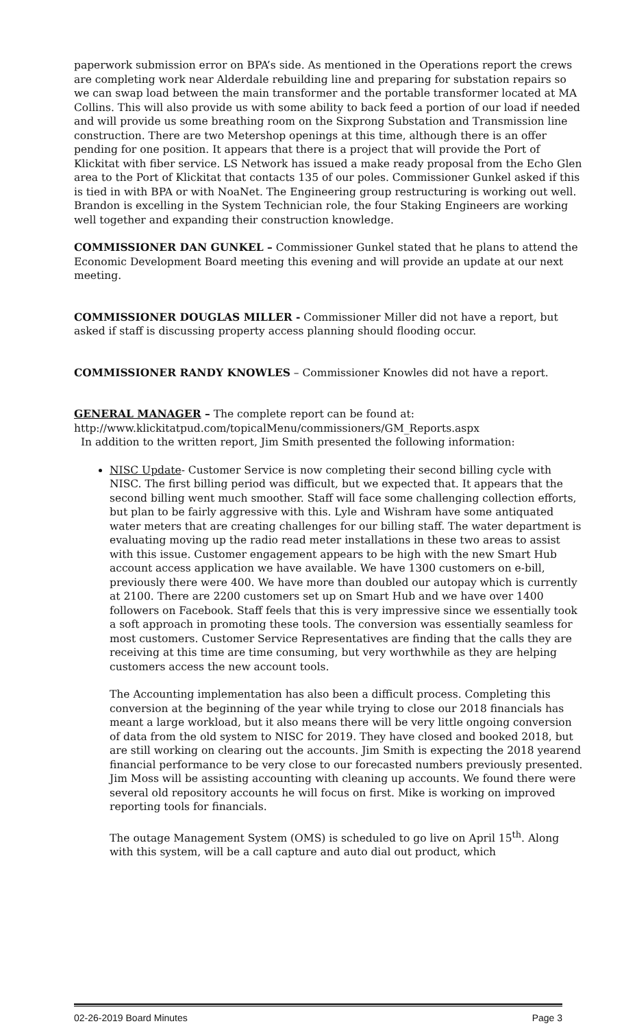paperwork submission error on BPA’s side. As mentioned in the Operations report the crews are completing work near Alderdale rebuilding line and preparing for substation repairs so we can swap load between the main transformer and the portable transformer located at MA Collins. This will also provide us with some ability to back feed a portion of our load if needed and will provide us some breathing room on the Sixprong Substation and Transmission line construction. There are two Metershop openings at this time, although there is an offer pending for one position. It appears that there is a project that will provide the Port of Klickitat with fiber service. LS Network has issued a make ready proposal from the Echo Glen area to the Port of Klickitat that contacts 135 of our poles. Commissioner Gunkel asked if this is tied in with BPA or with NoaNet. The Engineering group restructuring is working out well. Brandon is excelling in the System Technician role, the four Staking Engineers are working well together and expanding their construction knowledge.
COMMISSIONER DAN GUNKEL – Commissioner Gunkel stated that he plans to attend the Economic Development Board meeting this evening and will provide an update at our next meeting.
COMMISSIONER DOUGLAS MILLER - Commissioner Miller did not have a report, but asked if staff is discussing property access planning should flooding occur.
COMMISSIONER RANDY KNOWLES – Commissioner Knowles did not have a report.
GENERAL MANAGER – The complete report can be found at:
http://www.klickitatpud.com/topicalMenu/commissioners/GM_Reports.aspx
In addition to the written report, Jim Smith presented the following information:
NISC Update- Customer Service is now completing their second billing cycle with NISC. The first billing period was difficult, but we expected that. It appears that the second billing went much smoother. Staff will face some challenging collection efforts, but plan to be fairly aggressive with this. Lyle and Wishram have some antiquated water meters that are creating challenges for our billing staff. The water department is evaluating moving up the radio read meter installations in these two areas to assist with this issue. Customer engagement appears to be high with the new Smart Hub account access application we have available. We have 1300 customers on e-bill, previously there were 400. We have more than doubled our autopay which is currently at 2100. There are 2200 customers set up on Smart Hub and we have over 1400 followers on Facebook. Staff feels that this is very impressive since we essentially took a soft approach in promoting these tools. The conversion was essentially seamless for most customers. Customer Service Representatives are finding that the calls they are receiving at this time are time consuming, but very worthwhile as they are helping customers access the new account tools.
The Accounting implementation has also been a difficult process. Completing this conversion at the beginning of the year while trying to close our 2018 financials has meant a large workload, but it also means there will be very little ongoing conversion of data from the old system to NISC for 2019. They have closed and booked 2018, but are still working on clearing out the accounts. Jim Smith is expecting the 2018 yearend financial performance to be very close to our forecasted numbers previously presented. Jim Moss will be assisting accounting with cleaning up accounts. We found there were several old repository accounts he will focus on first. Mike is working on improved reporting tools for financials.
The outage Management System (OMS) is scheduled to go live on April 15<sup>th</sup>. Along with this system, will be a call capture and auto dial out product, which
02-26-2019 Board Minutes Page 3